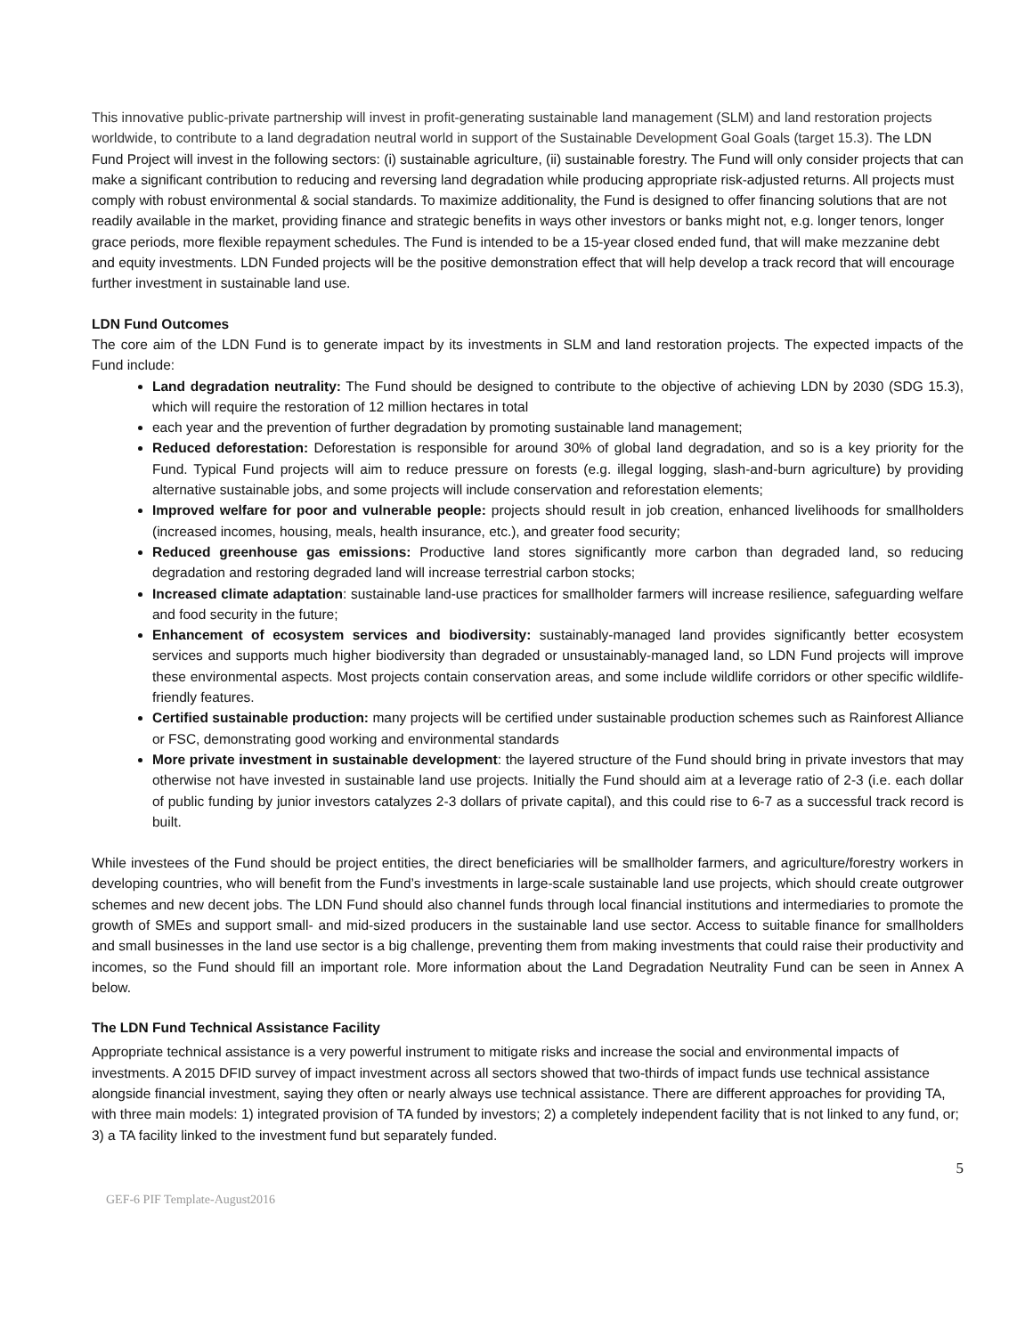This innovative public-private partnership will invest in profit-generating sustainable land management (SLM) and land restoration projects worldwide, to contribute to a land degradation neutral world in support of the Sustainable Development Goal Goals (target 15.3). The LDN Fund Project will invest in the following sectors: (i) sustainable agriculture, (ii) sustainable forestry. The Fund will only consider projects that can make a significant contribution to reducing and reversing land degradation while producing appropriate risk-adjusted returns. All projects must comply with robust environmental & social standards. To maximize additionality, the Fund is designed to offer financing solutions that are not readily available in the market, providing finance and strategic benefits in ways other investors or banks might not, e.g. longer tenors, longer grace periods, more flexible repayment schedules. The Fund is intended to be a 15-year closed ended fund, that will make mezzanine debt and equity investments. LDN Funded projects will be the positive demonstration effect that will help develop a track record that will encourage further investment in sustainable land use.
LDN Fund Outcomes
The core aim of the LDN Fund is to generate impact by its investments in SLM and land restoration projects. The expected impacts of the Fund include:
Land degradation neutrality: The Fund should be designed to contribute to the objective of achieving LDN by 2030 (SDG 15.3), which will require the restoration of 12 million hectares in total
each year and the prevention of further degradation by promoting sustainable land management;
Reduced deforestation: Deforestation is responsible for around 30% of global land degradation, and so is a key priority for the Fund. Typical Fund projects will aim to reduce pressure on forests (e.g. illegal logging, slash-and-burn agriculture) by providing alternative sustainable jobs, and some projects will include conservation and reforestation elements;
Improved welfare for poor and vulnerable people: projects should result in job creation, enhanced livelihoods for smallholders (increased incomes, housing, meals, health insurance, etc.), and greater food security;
Reduced greenhouse gas emissions: Productive land stores significantly more carbon than degraded land, so reducing degradation and restoring degraded land will increase terrestrial carbon stocks;
Increased climate adaptation: sustainable land-use practices for smallholder farmers will increase resilience, safeguarding welfare and food security in the future;
Enhancement of ecosystem services and biodiversity: sustainably-managed land provides significantly better ecosystem services and supports much higher biodiversity than degraded or unsustainably-managed land, so LDN Fund projects will improve these environmental aspects. Most projects contain conservation areas, and some include wildlife corridors or other specific wildlife-friendly features.
Certified sustainable production: many projects will be certified under sustainable production schemes such as Rainforest Alliance or FSC, demonstrating good working and environmental standards
More private investment in sustainable development: the layered structure of the Fund should bring in private investors that may otherwise not have invested in sustainable land use projects. Initially the Fund should aim at a leverage ratio of 2-3 (i.e. each dollar of public funding by junior investors catalyzes 2-3 dollars of private capital), and this could rise to 6-7 as a successful track record is built.
While investees of the Fund should be project entities, the direct beneficiaries will be smallholder farmers, and agriculture/forestry workers in developing countries, who will benefit from the Fund’s investments in large-scale sustainable land use projects, which should create outgrower schemes and new decent jobs. The LDN Fund should also channel funds through local financial institutions and intermediaries to promote the growth of SMEs and support small- and mid-sized producers in the sustainable land use sector. Access to suitable finance for smallholders and small businesses in the land use sector is a big challenge, preventing them from making investments that could raise their productivity and incomes, so the Fund should fill an important role. More information about the Land Degradation Neutrality Fund can be seen in Annex A below.
The LDN Fund Technical Assistance Facility
Appropriate technical assistance is a very powerful instrument to mitigate risks and increase the social and environmental impacts of investments. A 2015 DFID survey of impact investment across all sectors showed that two-thirds of impact funds use technical assistance alongside financial investment, saying they often or nearly always use technical assistance. There are different approaches for providing TA, with three main models: 1) integrated provision of TA funded by investors; 2) a completely independent facility that is not linked to any fund, or; 3) a TA facility linked to the investment fund but separately funded.
5
GEF-6 PIF Template-August2016